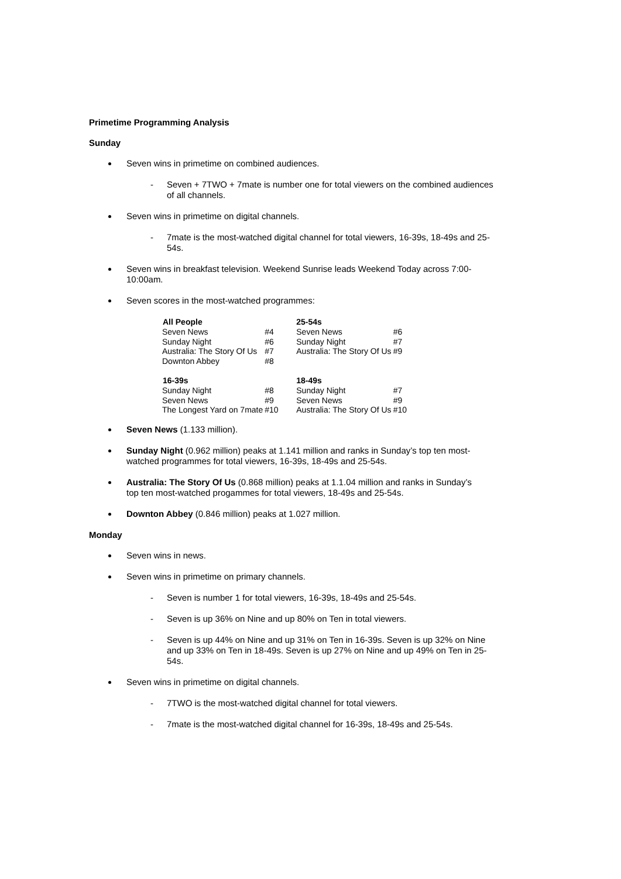Primetime Programming Analysis
Sunday
Seven wins in primetime on combined audiences.
- Seven + 7TWO + 7mate is number one for total viewers on the combined audiences of all channels.
Seven wins in primetime on digital channels.
- 7mate is the most-watched digital channel for total viewers, 16-39s, 18-49s and 25-54s.
Seven wins in breakfast television. Weekend Sunrise leads Weekend Today across 7:00-10:00am.
Seven scores in the most-watched programmes:
| All People | | 25-54s | |
| Seven News | #4 | Seven News | #6 |
| Sunday Night | #6 | Sunday Night | #7 |
| Australia: The Story Of Us | #7 | Australia: The Story Of Us | #9 |
| Downton Abbey | #8 | | |
| 16-39s | | 18-49s | |
| Sunday Night | #8 | Sunday Night | #7 |
| Seven News | #9 | Seven News | #9 |
| The Longest Yard on 7mate | #10 | Australia: The Story Of Us | #10 |
Seven News (1.133 million).
Sunday Night (0.962 million) peaks at 1.141 million and ranks in Sunday’s top ten most-watched programmes for total viewers, 16-39s, 18-49s and 25-54s.
Australia: The Story Of Us (0.868 million) peaks at 1.1.04 million and ranks in Sunday’s top ten most-watched progammes for total viewers, 18-49s and 25-54s.
Downton Abbey (0.846 million) peaks at 1.027 million.
Monday
Seven wins in news.
Seven wins in primetime on primary channels.
- Seven is number 1 for total viewers, 16-39s, 18-49s and 25-54s.
- Seven is up 36% on Nine and up 80% on Ten in total viewers.
- Seven is up 44% on Nine and up 31% on Ten in 16-39s. Seven is up 32% on Nine and up 33% on Ten in 18-49s. Seven is up 27% on Nine and up 49% on Ten in 25-54s.
Seven wins in primetime on digital channels.
- 7TWO is the most-watched digital channel for total viewers.
- 7mate is the most-watched digital channel for 16-39s, 18-49s and 25-54s.